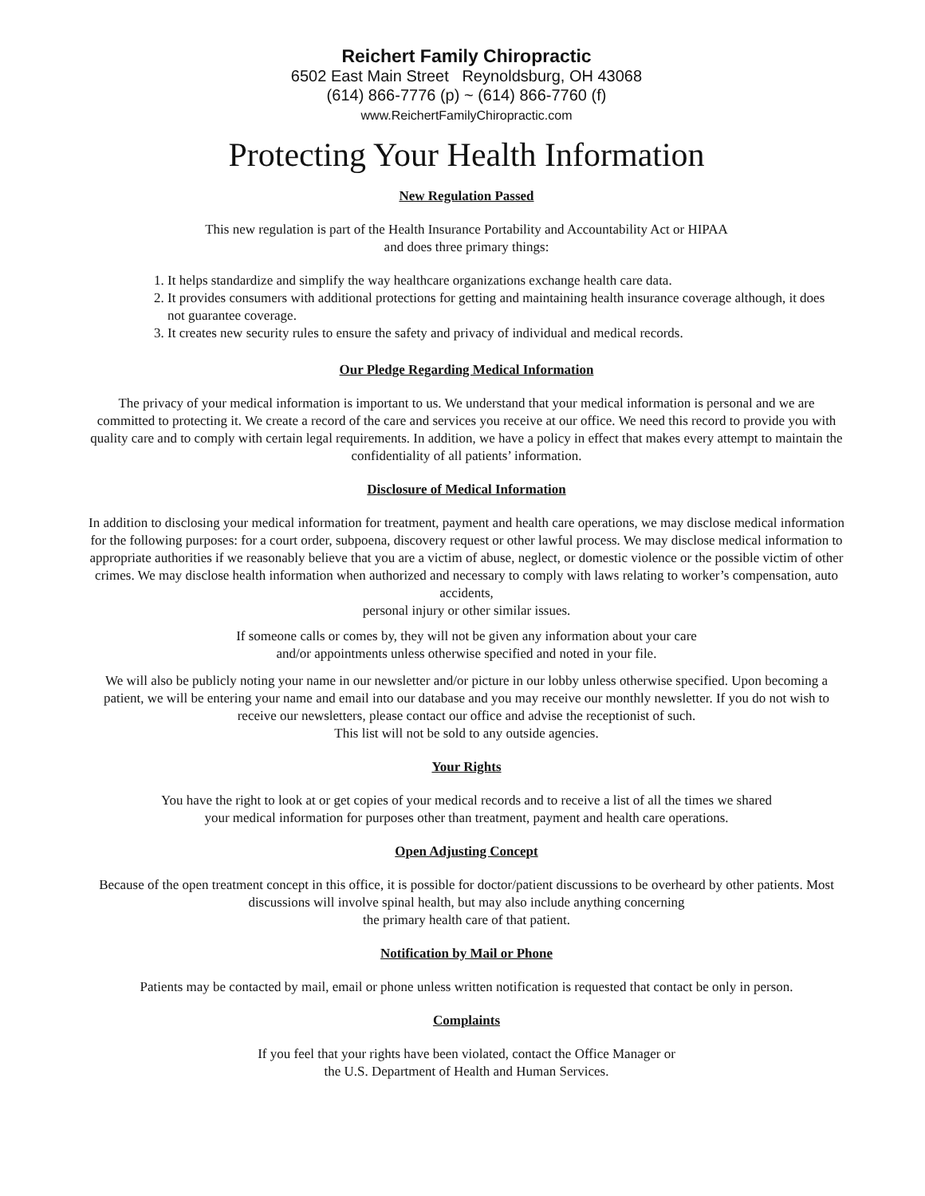Reichert Family Chiropractic
6502 East Main Street Reynoldsburg, OH 43068
(614) 866-7776 (p) ~ (614) 866-7760 (f)
www.ReichertFamilyChiropractic.com
Protecting Your Health Information
New Regulation Passed
This new regulation is part of the Health Insurance Portability and Accountability Act or HIPAA
and does three primary things:
1. It helps standardize and simplify the way healthcare organizations exchange health care data.
2. It provides consumers with additional protections for getting and maintaining health insurance coverage although, it does not guarantee coverage.
3. It creates new security rules to ensure the safety and privacy of individual and medical records.
Our Pledge Regarding Medical Information
The privacy of your medical information is important to us. We understand that your medical information is personal and we are committed to protecting it. We create a record of the care and services you receive at our office. We need this record to provide you with quality care and to comply with certain legal requirements. In addition, we have a policy in effect that makes every attempt to maintain the confidentiality of all patients’ information.
Disclosure of Medical Information
In addition to disclosing your medical information for treatment, payment and health care operations, we may disclose medical information for the following purposes: for a court order, subpoena, discovery request or other lawful process. We may disclose medical information to appropriate authorities if we reasonably believe that you are a victim of abuse, neglect, or domestic violence or the possible victim of other crimes. We may disclose health information when authorized and necessary to comply with laws relating to worker’s compensation, auto accidents,
personal injury or other similar issues.
If someone calls or comes by, they will not be given any information about your care
and/or appointments unless otherwise specified and noted in your file.
We will also be publicly noting your name in our newsletter and/or picture in our lobby unless otherwise specified. Upon becoming a patient, we will be entering your name and email into our database and you may receive our monthly newsletter. If you do not wish to receive our newsletters, please contact our office and advise the receptionist of such.
This list will not be sold to any outside agencies.
Your Rights
You have the right to look at or get copies of your medical records and to receive a list of all the times we shared
your medical information for purposes other than treatment, payment and health care operations.
Open Adjusting Concept
Because of the open treatment concept in this office, it is possible for doctor/patient discussions to be overheard by other patients. Most discussions will involve spinal health, but may also include anything concerning
the primary health care of that patient.
Notification by Mail or Phone
Patients may be contacted by mail, email or phone unless written notification is requested that contact be only in person.
Complaints
If you feel that your rights have been violated, contact the Office Manager or
the U.S. Department of Health and Human Services.